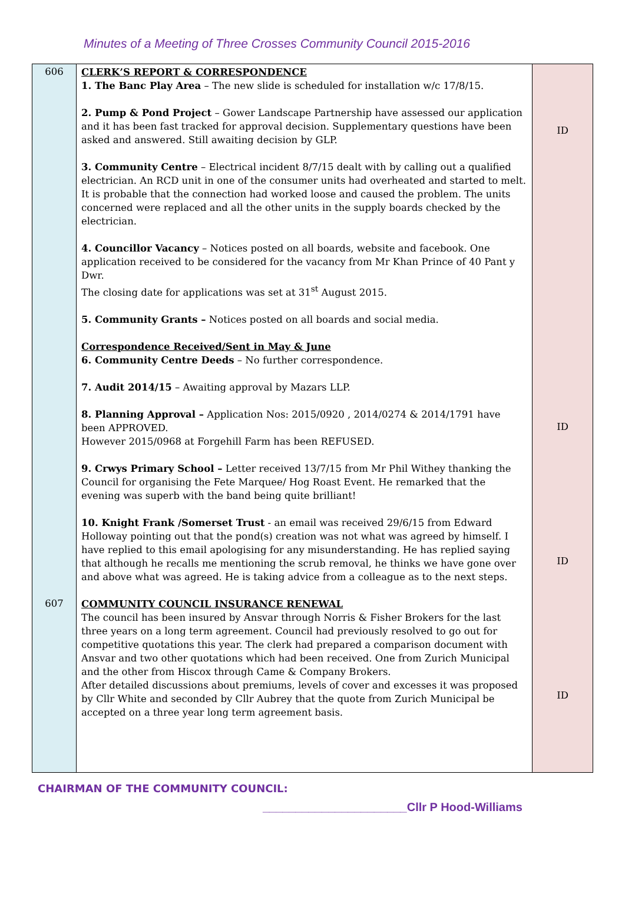Minutes of a Meeting of Three Crosses Community Council 2015-2016
| 606 607 | CLERK’S REPORT & CORRESPONDENCE 1. The Banc Play Area – The new slide is scheduled for installation w/c 17/8/15. 2. Pump & Pond Project – Gower Landscape Partnership have assessed our application and it has been fast tracked for approval decision. Supplementary questions have been asked and answered. Still awaiting decision by GLP. 3. Community Centre – Electrical incident 8/7/15 dealt with by calling out a qualified electrician. An RCD unit in one of the consumer units had overheated and started to melt. It is probable that the connection had worked loose and caused the problem. The units concerned were replaced and all the other units in the supply boards checked by the electrician. 4. Councillor Vacancy – Notices posted on all boards, website and facebook. One application received to be considered for the vacancy from Mr Khan Prince of 40 Pant y Dwr. The closing date for applications was set at 31<sup>st</sup> August 2015. 5. Community Grants – Notices posted on all boards and social media. Correspondence Received/Sent in May & June 6. Community Centre Deeds – No further correspondence. 7. Audit 2014/15 – Awaiting approval by Mazars LLP. 8. Planning Approval – Application Nos: 2015/0920 , 2014/0274 & 2014/1791 have been APPROVED. However 2015/0968 at Forgehill Farm has been REFUSED. 9. Crwys Primary School – Letter received 13/7/15 from Mr Phil Withey thanking the Council for organising the Fete Marquee/ Hog Roast Event. He remarked that the evening was superb with the band being quite brilliant! 10. Knight Frank /Somerset Trust - an email was received 29/6/15 from Edward Holloway pointing out that the pond(s) creation was not what was agreed by himself. I have replied to this email apologising for any misunderstanding. He has replied saying that although he recalls me mentioning the scrub removal, he thinks we have gone over and above what was agreed. He is taking advice from a colleague as to the next steps. COMMUNITY COUNCIL INSURANCE RENEWAL The council has been insured by Ansvar through Norris & Fisher Brokers for the last three years on a long term agreement. Council had previously resolved to go out for competitive quotations this year. The clerk had prepared a comparison document with Ansvar and two other quotations which had been received. One from Zurich Municipal and the other from Hiscox through Came & Company Brokers. After detailed discussions about premiums, levels of cover and excesses it was proposed by Cllr White and seconded by Cllr Aubrey that the quote from Zurich Municipal be accepted on a three year long term agreement basis. | ID ID ID ID |
CHAIRMAN OF THE COMMUNITY COUNCIL:
______________________Cllr P Hood-Williams